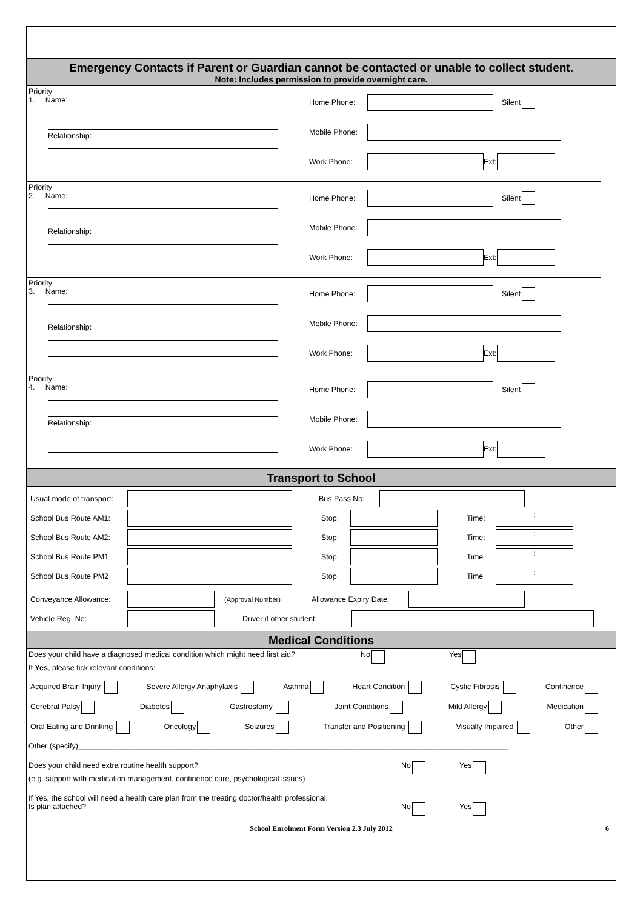Emergency Contacts if Parent or Guardian cannot be contacted or unable to collect student.
Note: Includes permission to provide overnight care.
Priority
1. Name:
Relationship:
Home Phone: Silent
Mobile Phone:
Work Phone: Ext:
Priority
2. Name:
Relationship:
Home Phone: Silent
Mobile Phone:
Work Phone: Ext:
Priority
3. Name:
Relationship:
Home Phone: Silent
Mobile Phone:
Work Phone: Ext:
Priority
4. Name:
Relationship:
Home Phone: Silent
Mobile Phone:
Work Phone: Ext:
Transport to School
Usual mode of transport: Bus Pass No:
School Bus Route AM1: Stop: Time::
School Bus Route AM2: Stop: Time::
School Bus Route PM1 Stop Time:
School Bus Route PM2 Stop Time:
Conveyance Allowance: (Approval Number) Allowance Expiry Date:
Vehicle Reg. No: Driver if other student:
Medical Conditions
Does your child have a diagnosed medical condition which might need first aid? No Yes
If Yes, please tick relevant conditions:
Acquired Brain Injury Severe Allergy Anaphylaxis Asthma Heart Condition Cystic Fibrosis Continence
Cerebral Palsy Diabetes Gastrostomy Joint Conditions Mild Allergy Medication
Oral Eating and Drinking Oncology Seizures Transfer and Positioning Visually Impaired Other
Other (specify)______________________________________________________________________________________________________
Does your child need extra routine health support? No Yes
(e.g. support with medication management, continence care, psychological issues)
If Yes, the school will need a health care plan from the treating doctor/health professional.
Is plan attached? No Yes
School Enrolment Form Version 2.3 July 2012 6